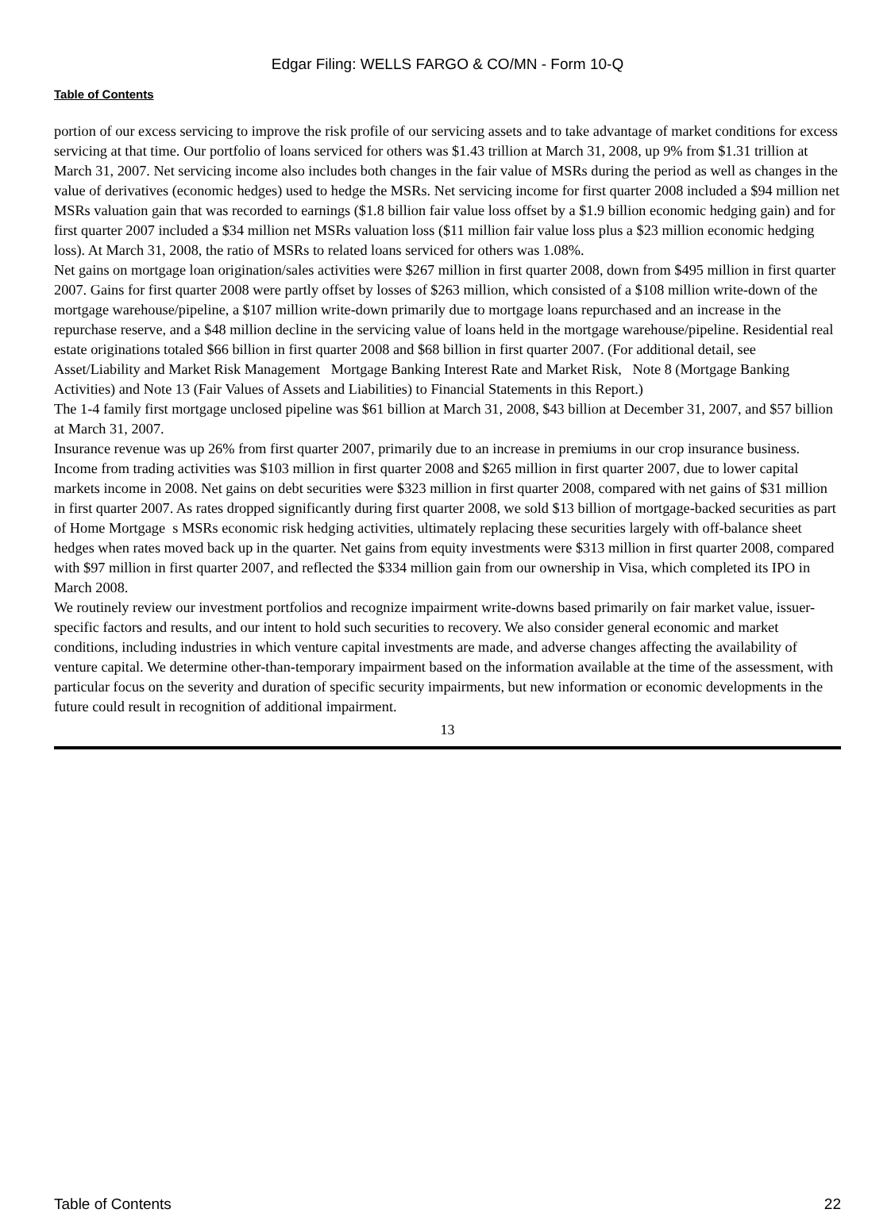Edgar Filing: WELLS FARGO & CO/MN - Form 10-Q
Table of Contents
portion of our excess servicing to improve the risk profile of our servicing assets and to take advantage of market conditions for excess servicing at that time. Our portfolio of loans serviced for others was $1.43 trillion at March 31, 2008, up 9% from $1.31 trillion at March 31, 2007. Net servicing income also includes both changes in the fair value of MSRs during the period as well as changes in the value of derivatives (economic hedges) used to hedge the MSRs. Net servicing income for first quarter 2008 included a $94 million net MSRs valuation gain that was recorded to earnings ($1.8 billion fair value loss offset by a $1.9 billion economic hedging gain) and for first quarter 2007 included a $34 million net MSRs valuation loss ($11 million fair value loss plus a $23 million economic hedging loss). At March 31, 2008, the ratio of MSRs to related loans serviced for others was 1.08%.
Net gains on mortgage loan origination/sales activities were $267 million in first quarter 2008, down from $495 million in first quarter 2007. Gains for first quarter 2008 were partly offset by losses of $263 million, which consisted of a $108 million write-down of the mortgage warehouse/pipeline, a $107 million write-down primarily due to mortgage loans repurchased and an increase in the repurchase reserve, and a $48 million decline in the servicing value of loans held in the mortgage warehouse/pipeline. Residential real estate originations totaled $66 billion in first quarter 2008 and $68 billion in first quarter 2007. (For additional detail, see Asset/Liability and Market Risk Management Mortgage Banking Interest Rate and Market Risk, Note 8 (Mortgage Banking Activities) and Note 13 (Fair Values of Assets and Liabilities) to Financial Statements in this Report.)
The 1-4 family first mortgage unclosed pipeline was $61 billion at March 31, 2008, $43 billion at December 31, 2007, and $57 billion at March 31, 2007.
Insurance revenue was up 26% from first quarter 2007, primarily due to an increase in premiums in our crop insurance business.
Income from trading activities was $103 million in first quarter 2008 and $265 million in first quarter 2007, due to lower capital markets income in 2008. Net gains on debt securities were $323 million in first quarter 2008, compared with net gains of $31 million in first quarter 2007. As rates dropped significantly during first quarter 2008, we sold $13 billion of mortgage-backed securities as part of Home Mortgage s MSRs economic risk hedging activities, ultimately replacing these securities largely with off-balance sheet hedges when rates moved back up in the quarter. Net gains from equity investments were $313 million in first quarter 2008, compared with $97 million in first quarter 2007, and reflected the $334 million gain from our ownership in Visa, which completed its IPO in March 2008.
We routinely review our investment portfolios and recognize impairment write-downs based primarily on fair market value, issuer-specific factors and results, and our intent to hold such securities to recovery. We also consider general economic and market conditions, including industries in which venture capital investments are made, and adverse changes affecting the availability of venture capital. We determine other-than-temporary impairment based on the information available at the time of the assessment, with particular focus on the severity and duration of specific security impairments, but new information or economic developments in the future could result in recognition of additional impairment.
13
Table of Contents 22